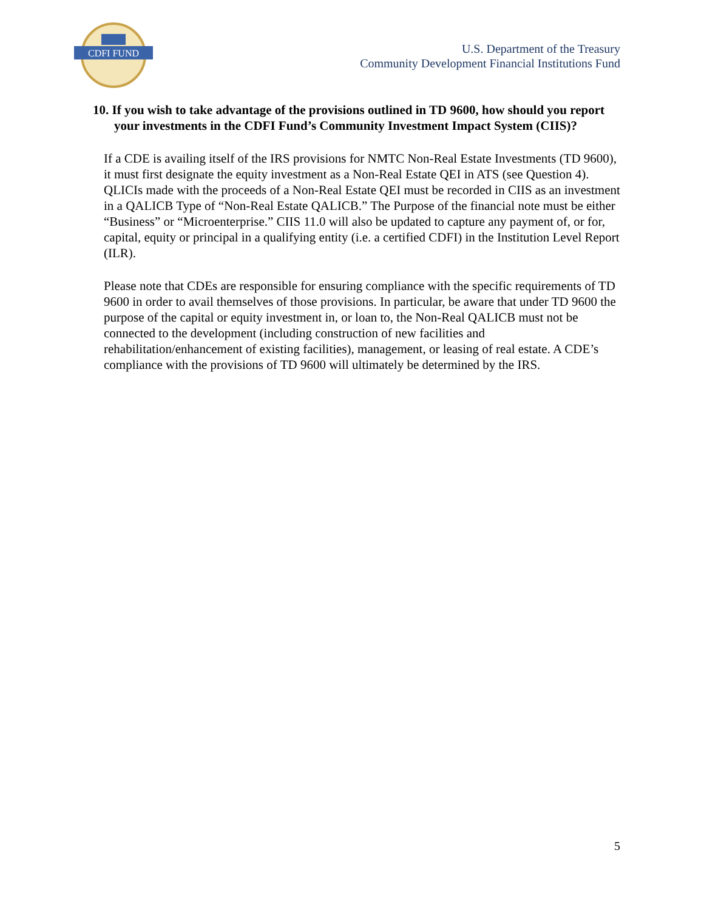CDFI FUND
U.S. Department of the Treasury
Community Development Financial Institutions Fund
10. If you wish to take advantage of the provisions outlined in TD 9600, how should you report your investments in the CDFI Fund’s Community Investment Impact System (CIIS)?
If a CDE is availing itself of the IRS provisions for NMTC Non-Real Estate Investments (TD 9600), it must first designate the equity investment as a Non-Real Estate QEI in ATS (see Question 4). QLICIs made with the proceeds of a Non-Real Estate QEI must be recorded in CIIS as an investment in a QALICB Type of “Non-Real Estate QALICB.” The Purpose of the financial note must be either “Business” or “Microenterprise.” CIIS 11.0 will also be updated to capture any payment of, or for, capital, equity or principal in a qualifying entity (i.e. a certified CDFI) in the Institution Level Report (ILR).
Please note that CDEs are responsible for ensuring compliance with the specific requirements of TD 9600 in order to avail themselves of those provisions. In particular, be aware that under TD 9600 the purpose of the capital or equity investment in, or loan to, the Non-Real QALICB must not be connected to the development (including construction of new facilities and rehabilitation/enhancement of existing facilities), management, or leasing of real estate. A CDE’s compliance with the provisions of TD 9600 will ultimately be determined by the IRS.
5